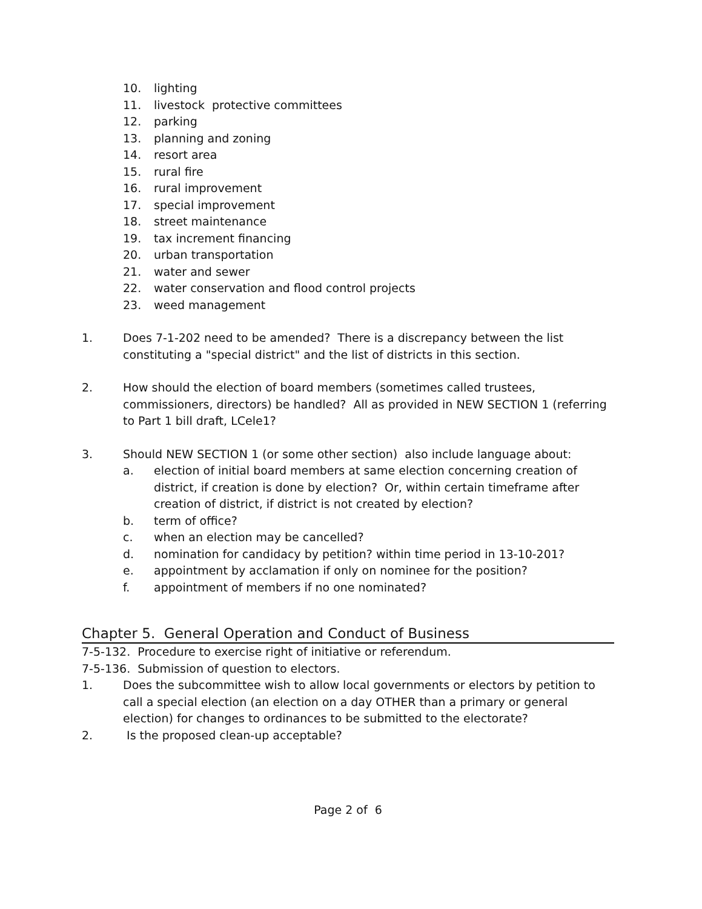10. lighting
11. livestock protective committees
12. parking
13. planning and zoning
14. resort area
15. rural fire
16. rural improvement
17. special improvement
18. street maintenance
19. tax increment financing
20. urban transportation
21. water and sewer
22. water conservation and flood control projects
23. weed management
1. Does 7-1-202 need to be amended? There is a discrepancy between the list constituting a "special district" and the list of districts in this section.
2. How should the election of board members (sometimes called trustees, commissioners, directors) be handled? All as provided in NEW SECTION 1 (referring to Part 1 bill draft, LCele1?
3. Should NEW SECTION 1 (or some other section) also include language about:
a. election of initial board members at same election concerning creation of district, if creation is done by election? Or, within certain timeframe after creation of district, if district is not created by election?
b. term of office?
c. when an election may be cancelled?
d. nomination for candidacy by petition? within time period in 13-10-201?
e. appointment by acclamation if only on nominee for the position?
f. appointment of members if no one nominated?
Chapter 5. General Operation and Conduct of Business
7-5-132. Procedure to exercise right of initiative or referendum.
7-5-136. Submission of question to electors.
1. Does the subcommittee wish to allow local governments or electors by petition to call a special election (an election on a day OTHER than a primary or general election) for changes to ordinances to be submitted to the electorate?
2. Is the proposed clean-up acceptable?
Page 2 of 6